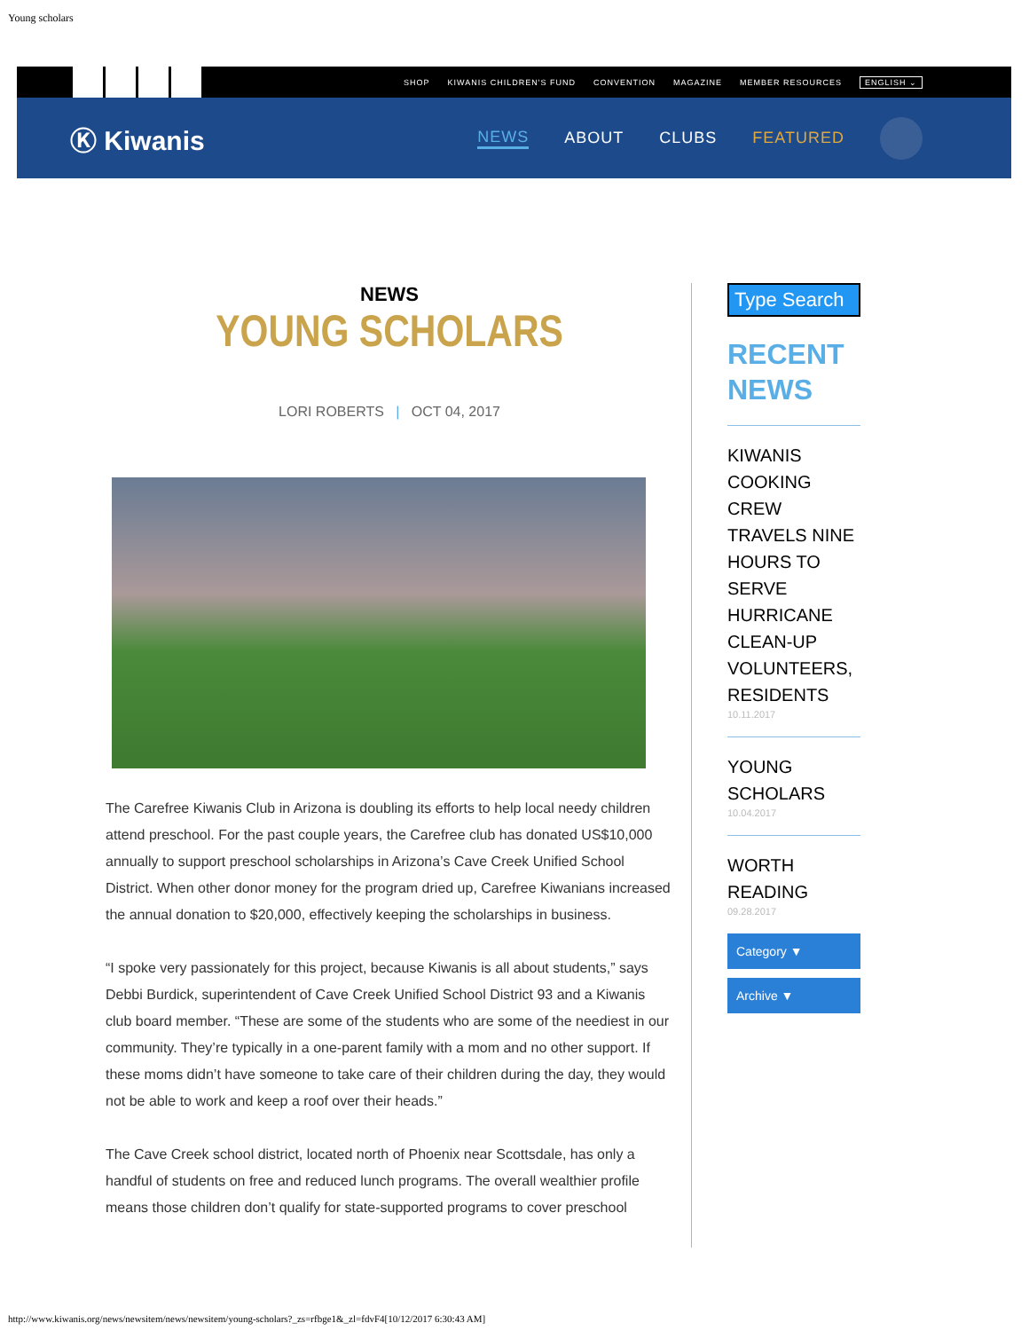Young scholars
SHOP KIWANIS CHILDREN'S FUND CONVENTION MAGAZINE MEMBER RESOURCES ENGLISH ⌄
Ⓚ Kiwanis
NEWS ABOUT CLUBS FEATURED
NEWS
YOUNG SCHOLARS
LORI ROBERTS | OCT 04, 2017
The Carefree Kiwanis Club in Arizona is doubling its efforts to help local needy children attend preschool. For the past couple years, the Carefree club has donated US$10,000 annually to support preschool scholarships in Arizona’s Cave Creek Unified School District. When other donor money for the program dried up, Carefree Kiwanians increased the annual donation to $20,000, effectively keeping the scholarships in business.
“I spoke very passionately for this project, because Kiwanis is all about students,” says Debbi Burdick, superintendent of Cave Creek Unified School District 93 and a Kiwanis club board member. “These are some of the students who are some of the neediest in our community. They’re typically in a one-parent family with a mom and no other support. If these moms didn’t have someone to take care of their children during the day, they would not be able to work and keep a roof over their heads.”
The Cave Creek school district, located north of Phoenix near Scottsdale, has only a handful of students on free and reduced lunch programs. The overall wealthier profile means those children don’t qualify for state-supported programs to cover preschool
Type Search
RECENT
NEWS
KIWANIS COOKING CREW TRAVELS NINE HOURS TO SERVE HURRICANE CLEAN-UP VOLUNTEERS, RESIDENTS
10.11.2017
YOUNG SCHOLARS
10.04.2017
WORTH READING
09.28.2017
Category ▼
Archive ▼
http://www.kiwanis.org/news/newsitem/news/newsitem/young-scholars?_zs=rfbge1&_zl=fdvF4[10/12/2017 6:30:43 AM]